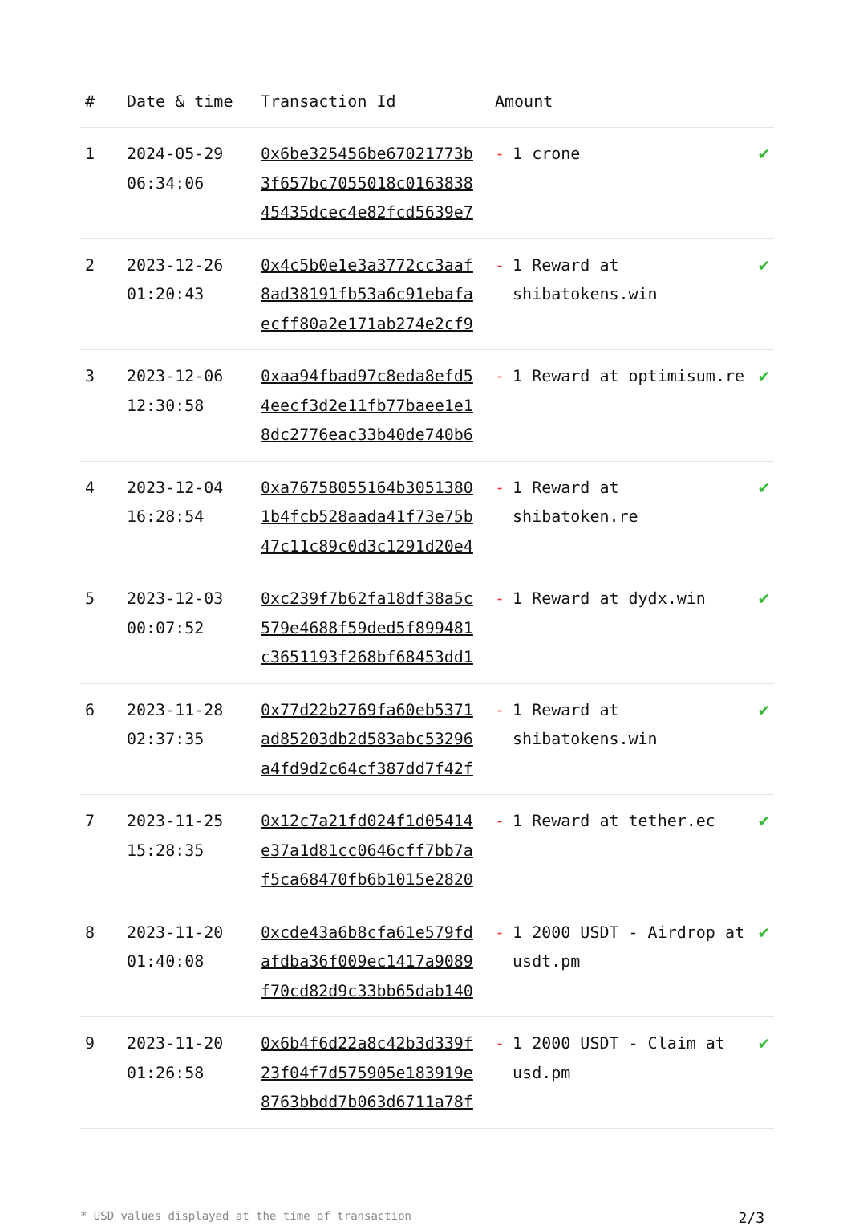| # | Date & time | Transaction Id | Amount | |
| --- | --- | --- | --- | --- |
| 1 | 2024-05-29 06:34:06 | 0x6be325456be67021773b 3f657bc7055018c0163838 45435dcec4e82fcd5639e7 | - 1 crone | ✔ |
| 2 | 2023-12-26 01:20:43 | 0x4c5b0e1e3a3772cc3aaf 8ad38191fb53a6c91ebafa ecff80a2e171ab274e2cf9 | - 1 Reward at shibatokens.win | ✔ |
| 3 | 2023-12-06 12:30:58 | 0xaa94fbad97c8eda8efd5 4eecf3d2e11fb77baee1e1 8dc2776eac33b40de740b6 | - 1 Reward at optimisum.re | ✔ |
| 4 | 2023-12-04 16:28:54 | 0xa76758055164b3051380 1b4fcb528aada41f73e75b 47c11c89c0d3c1291d20e4 | - 1 Reward at shibatoken.re | ✔ |
| 5 | 2023-12-03 00:07:52 | 0xc239f7b62fa18df38a5c 579e4688f59ded5f899481 c3651193f268bf68453dd1 | - 1 Reward at dydx.win | ✔ |
| 6 | 2023-11-28 02:37:35 | 0x77d22b2769fa60eb5371 ad85203db2d583abc53296 a4fd9d2c64cf387dd7f42f | - 1 Reward at shibatokens.win | ✔ |
| 7 | 2023-11-25 15:28:35 | 0x12c7a21fd024f1d05414 e37a1d81cc0646cff7bb7a f5ca68470fb6b1015e2820 | - 1 Reward at tether.ec | ✔ |
| 8 | 2023-11-20 01:40:08 | 0xcde43a6b8cfa61e579fd afdba36f009ec1417a9089 f70cd82d9c33bb65dab140 | - 1 2000 USDT - Airdrop at usdt.pm | ✔ |
| 9 | 2023-11-20 01:26:58 | 0x6b4f6d22a8c42b3d339f 23f04f7d575905e183919e 8763bbdd7b063d6711a78f | - 1 2000 USDT - Claim at usd.pm | ✔ |
* USD values displayed at the time of transaction 2/3